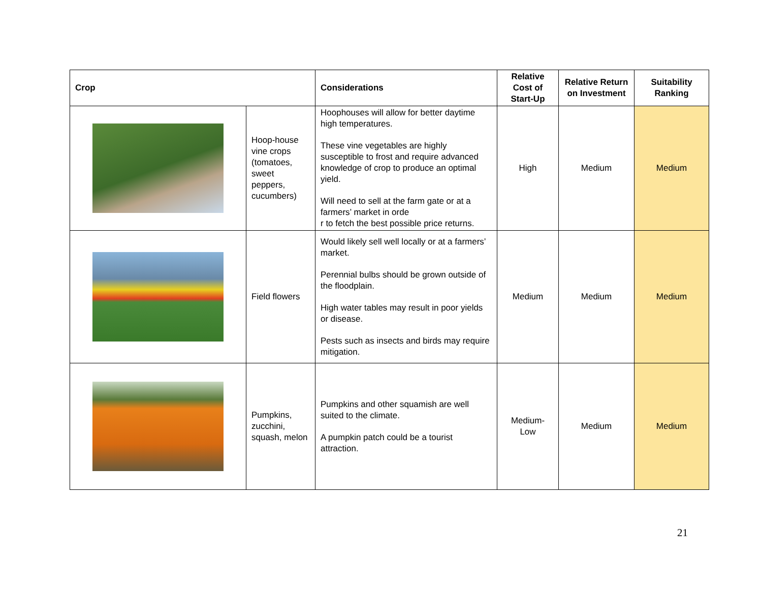| Crop | | Considerations | Relative Cost of Start-Up | Relative Return on Investment | Suitability Ranking |
| --- | --- | --- | --- | --- | --- |
| | Hoop-house vine crops (tomatoes, sweet peppers, cucumbers) | Hoophouses will allow for better daytime high temperatures. These vine vegetables are highly susceptible to frost and require advanced knowledge of crop to produce an optimal yield. Will need to sell at the farm gate or at a farmers’ market in orde r to fetch the best possible price returns. | High | Medium | Medium |
| | Field flowers | Would likely sell well locally or at a farmers’ market. Perennial bulbs should be grown outside of the floodplain. High water tables may result in poor yields or disease. Pests such as insects and birds may require mitigation. | Medium | Medium | Medium |
| | Pumpkins, zucchini, squash, melon | Pumpkins and other squamish are well suited to the climate. A pumpkin patch could be a tourist attraction. | Medium- Low | Medium | Medium |
21